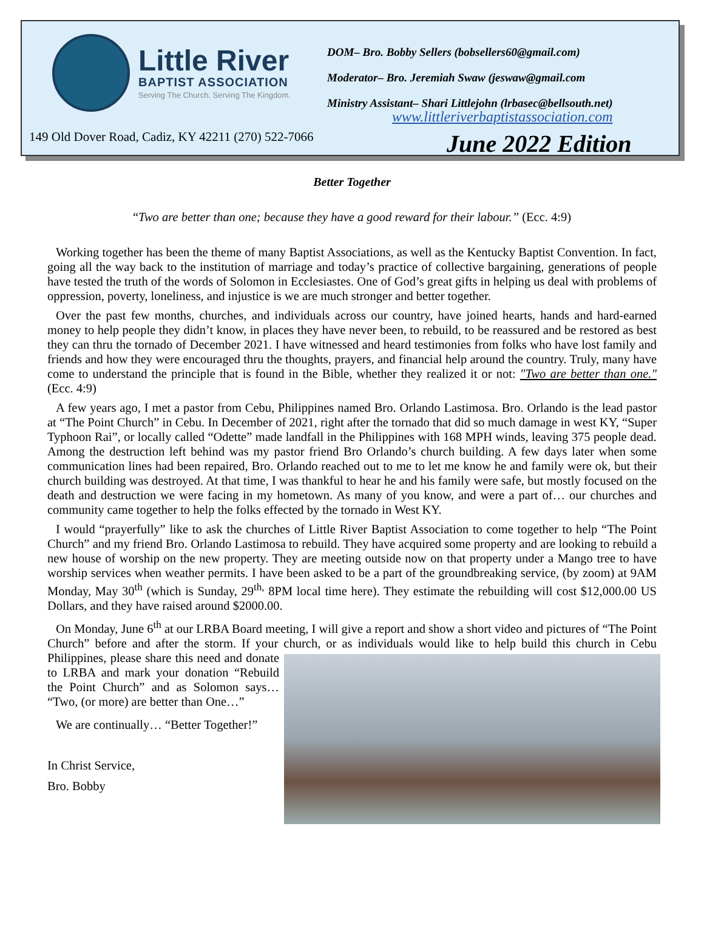Little River
BAPTIST ASSOCIATION
Serving The Church. Serving The Kingdom.
DOM– Bro. Bobby Sellers (bobsellers60@gmail.com)
Moderator– Bro. Jeremiah Swaw (jeswaw@gmail.com
Ministry Assistant– Shari Littlejohn (lrbasec@bellsouth.net)
www.littleriverbaptistassociation.com
149 Old Dover Road, Cadiz, KY 42211 (270) 522-7066
June 2022 Edition
Better Together
“Two are better than one; because they have a good reward for their labour.” (Ecc. 4:9)
Working together has been the theme of many Baptist Associations, as well as the Kentucky Baptist Convention. In fact, going all the way back to the institution of marriage and today’s practice of collective bargaining, generations of people have tested the truth of the words of Solomon in Ecclesiastes. One of God’s great gifts in helping us deal with problems of oppression, poverty, loneliness, and injustice is we are much stronger and better together.
Over the past few months, churches, and individuals across our country, have joined hearts, hands and hard-earned money to help people they didn’t know, in places they have never been, to rebuild, to be reassured and be restored as best they can thru the tornado of December 2021. I have witnessed and heard testimonies from folks who have lost family and friends and how they were encouraged thru the thoughts, prayers, and financial help around the country. Truly, many have come to understand the principle that is found in the Bible, whether they realized it or not: "Two are better than one." (Ecc. 4:9)
A few years ago, I met a pastor from Cebu, Philippines named Bro. Orlando Lastimosa. Bro. Orlando is the lead pastor at “The Point Church” in Cebu. In December of 2021, right after the tornado that did so much damage in west KY, “Super Typhoon Rai”, or locally called “Odette” made landfall in the Philippines with 168 MPH winds, leaving 375 people dead. Among the destruction left behind was my pastor friend Bro Orlando’s church building. A few days later when some communication lines had been repaired, Bro. Orlando reached out to me to let me know he and family were ok, but their church building was destroyed. At that time, I was thankful to hear he and his family were safe, but mostly focused on the death and destruction we were facing in my hometown. As many of you know, and were a part of… our churches and community came together to help the folks effected by the tornado in West KY.
I would “prayerfully” like to ask the churches of Little River Baptist Association to come together to help “The Point Church” and my friend Bro. Orlando Lastimosa to rebuild. They have acquired some property and are looking to rebuild a new house of worship on the new property. They are meeting outside now on that property under a Mango tree to have worship services when weather permits. I have been asked to be a part of the groundbreaking service, (by zoom) at 9AM Monday, May 30<sup>th</sup> (which is Sunday, 29<sup>th,</sup> 8PM local time here). They estimate the rebuilding will cost $12,000.00 US Dollars, and they have raised around $2000.00.
On Monday, June 6<sup>th</sup> at our LRBA Board meeting, I will give a report and show a short video and pictures of “The Point Church” before and after the storm. If your church, or as individuals would like to help build this church in Cebu Philippines, please share this need and donate to LRBA and mark your donation “Rebuild the Point Church” and as Solomon says… “Two, (or more) are better than One…”
We are continually… “Better Together!”
In Christ Service,
Bro. Bobby